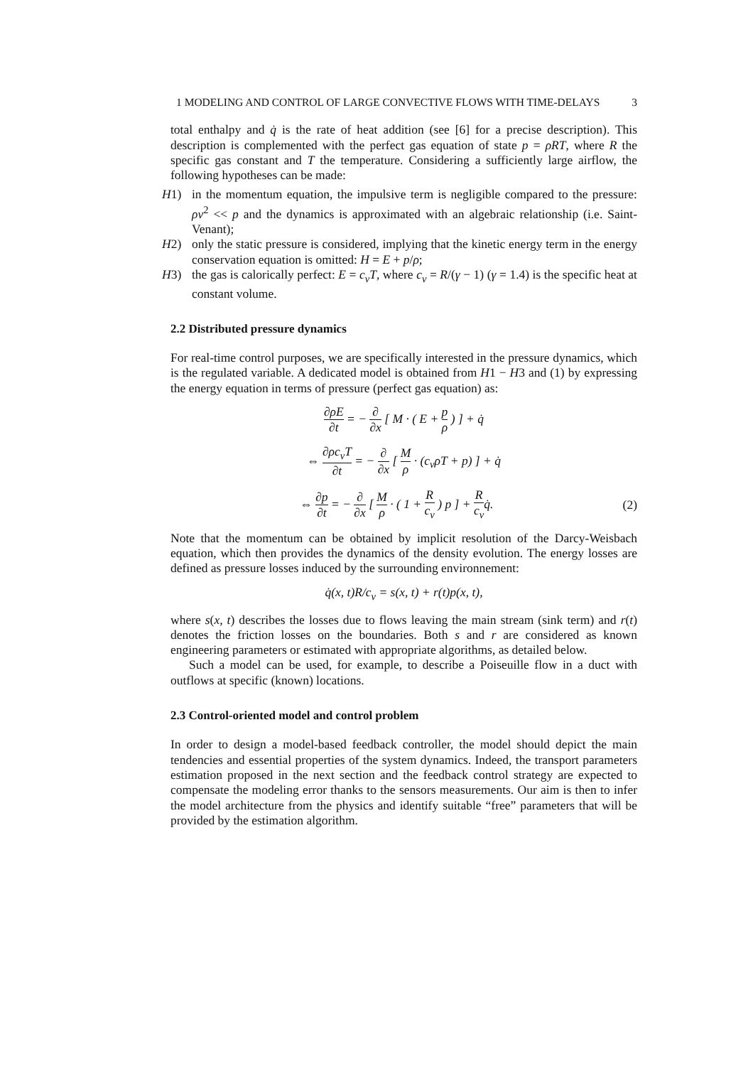1 MODELING AND CONTROL OF LARGE CONVECTIVE FLOWS WITH TIME-DELAYS 3
total enthalpy and q̇ is the rate of heat addition (see [6] for a precise description). This description is complemented with the perfect gas equation of state p = ρRT, where R the specific gas constant and T the temperature. Considering a sufficiently large airflow, the following hypotheses can be made:
H1) in the momentum equation, the impulsive term is negligible compared to the pressure: ρv<sup>2</sup> << p and the dynamics is approximated with an algebraic relationship (i.e. Saint-Venant);
H2) only the static pressure is considered, implying that the kinetic energy term in the energy conservation equation is omitted: H = E + p/ρ;
H3) the gas is calorically perfect: E = c<sub>v</sub>T, where c<sub>v</sub> = R/(γ − 1) (γ = 1.4) is the specific heat at constant volume.
2.2 Distributed pressure dynamics
For real-time control purposes, we are specifically interested in the pressure dynamics, which is the regulated variable. A dedicated model is obtained from H1 − H3 and (1) by expressing the energy equation in terms of pressure (perfect gas equation) as:
∂ρE ∂t = − ∂ ∂x [ M · ( E + p ρ ) ] + q̇
⇔ ∂ρc<sub>v</sub>T ∂t = − ∂ ∂x [ M ρ · (c<sub>v</sub>ρT + p) ] + q̇
⇔ ∂p ∂t = − ∂ ∂x [ M ρ · ( 1 + R c<sub>v</sub> ) p ] + R c<sub>v</sub>q̇. (2)
Note that the momentum can be obtained by implicit resolution of the Darcy-Weisbach equation, which then provides the dynamics of the density evolution. The energy losses are defined as pressure losses induced by the surrounding environnement:
q̇(x, t)R/c<sub>v</sub> = s(x, t) + r(t)p(x, t),
where s(x, t) describes the losses due to flows leaving the main stream (sink term) and r(t) denotes the friction losses on the boundaries. Both s and r are considered as known engineering parameters or estimated with appropriate algorithms, as detailed below.
Such a model can be used, for example, to describe a Poiseuille flow in a duct with outflows at specific (known) locations.
2.3 Control-oriented model and control problem
In order to design a model-based feedback controller, the model should depict the main tendencies and essential properties of the system dynamics. Indeed, the transport parameters estimation proposed in the next section and the feedback control strategy are expected to compensate the modeling error thanks to the sensors measurements. Our aim is then to infer the model architecture from the physics and identify suitable “free” parameters that will be provided by the estimation algorithm.